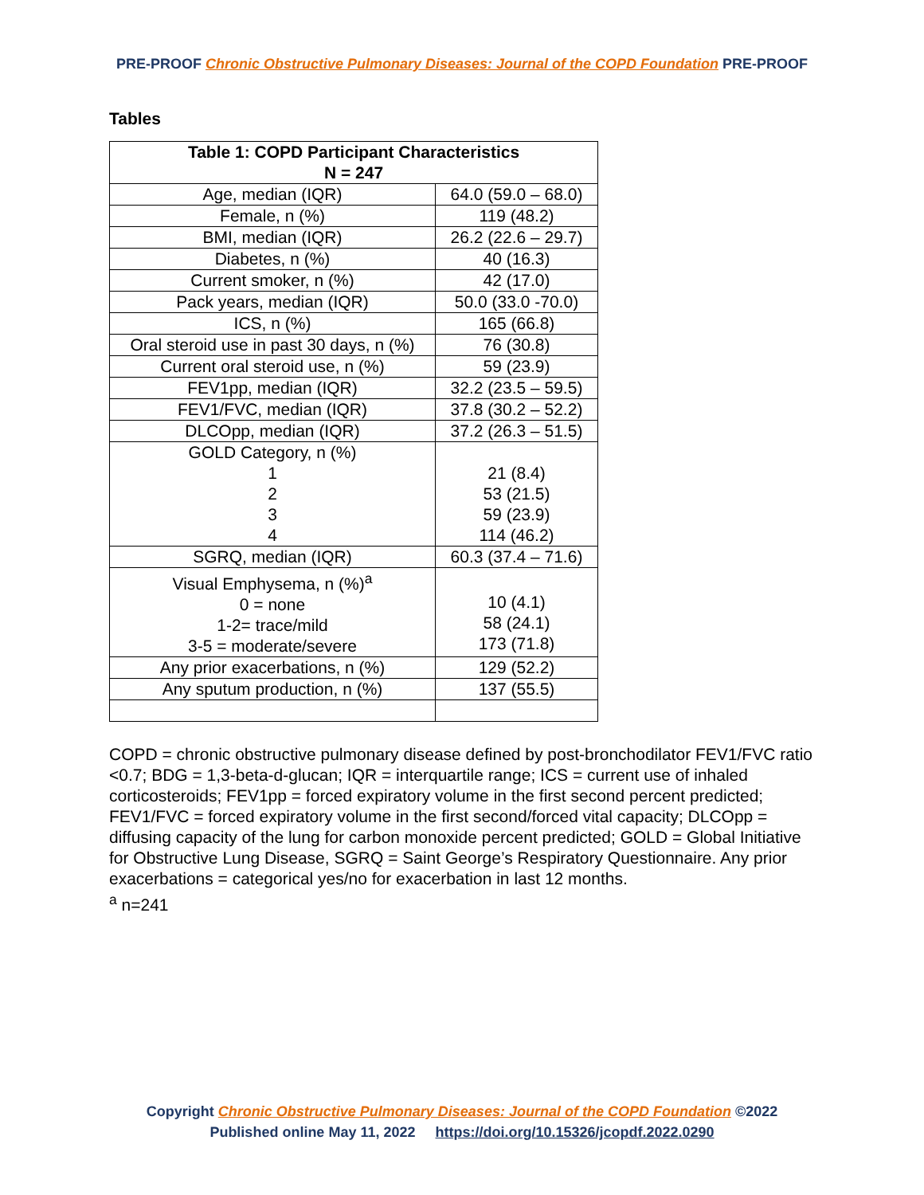PRE-PROOF Chronic Obstructive Pulmonary Diseases: Journal of the COPD Foundation PRE-PROOF
Tables
| Table 1: COPD Participant Characteristics N = 247 | |
| --- | --- |
| Age, median (IQR) | 64.0 (59.0 – 68.0) |
| Female, n (%) | 119 (48.2) |
| BMI, median (IQR) | 26.2 (22.6 – 29.7) |
| Diabetes, n (%) | 40 (16.3) |
| Current smoker, n (%) | 42 (17.0) |
| Pack years, median (IQR) | 50.0 (33.0 -70.0) |
| ICS, n (%) | 165 (66.8) |
| Oral steroid use in past 30 days, n (%) | 76 (30.8) |
| Current oral steroid use, n (%) | 59 (23.9) |
| FEV1pp, median (IQR) | 32.2 (23.5 – 59.5) |
| FEV1/FVC, median (IQR) | 37.8 (30.2 – 52.2) |
| DLCOpp, median (IQR) | 37.2 (26.3 – 51.5) |
| GOLD Category, n (%) 1 2 3 4 | 21 (8.4) 53 (21.5) 59 (23.9) 114 (46.2) |
| SGRQ, median (IQR) | 60.3 (37.4 – 71.6) |
| Visual Emphysema, n (%)<sup>a</sup> 0 = none 1-2= trace/mild 3-5 = moderate/severe | 10 (4.1) 58 (24.1) 173 (71.8) |
| Any prior exacerbations, n (%) | 129 (52.2) |
| Any sputum production, n (%) | 137 (55.5) |
COPD = chronic obstructive pulmonary disease defined by post-bronchodilator FEV1/FVC ratio <0.7; BDG = 1,3-beta-d-glucan; IQR = interquartile range; ICS = current use of inhaled corticosteroids; FEV1pp = forced expiratory volume in the first second percent predicted; FEV1/FVC = forced expiratory volume in the first second/forced vital capacity; DLCOpp = diffusing capacity of the lung for carbon monoxide percent predicted; GOLD = Global Initiative for Obstructive Lung Disease, SGRQ = Saint George’s Respiratory Questionnaire. Any prior exacerbations = categorical yes/no for exacerbation in last 12 months.
<sup>a</sup> n=241
Copyright Chronic Obstructive Pulmonary Diseases: Journal of the COPD Foundation ©2022
Published online May 11, 2022 https://doi.org/10.15326/jcopdf.2022.0290